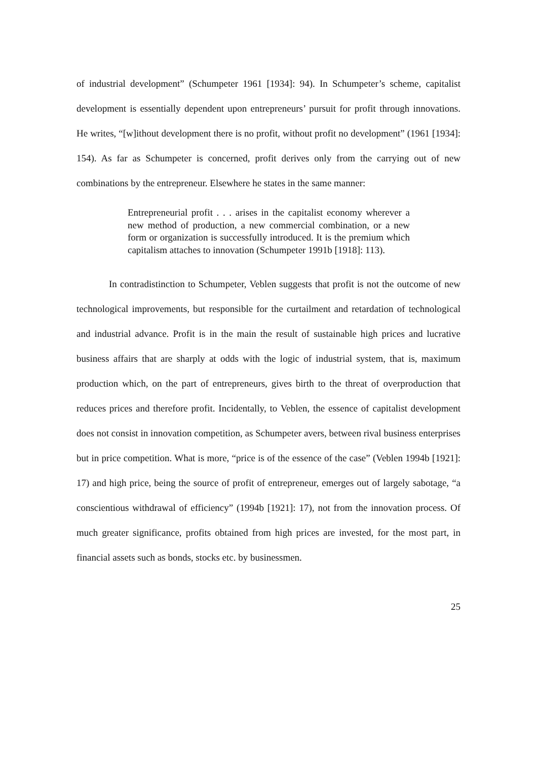of industrial development” (Schumpeter 1961 [1934]: 94). In Schumpeter’s scheme, capitalist development is essentially dependent upon entrepreneurs’ pursuit for profit through innovations. He writes, “[w]ithout development there is no profit, without profit no development” (1961 [1934]: 154). As far as Schumpeter is concerned, profit derives only from the carrying out of new combinations by the entrepreneur. Elsewhere he states in the same manner:
Entrepreneurial profit . . . arises in the capitalist economy wherever a new method of production, a new commercial combination, or a new form or organization is successfully introduced. It is the premium which capitalism attaches to innovation (Schumpeter 1991b [1918]: 113).
In contradistinction to Schumpeter, Veblen suggests that profit is not the outcome of new technological improvements, but responsible for the curtailment and retardation of technological and industrial advance. Profit is in the main the result of sustainable high prices and lucrative business affairs that are sharply at odds with the logic of industrial system, that is, maximum production which, on the part of entrepreneurs, gives birth to the threat of overproduction that reduces prices and therefore profit. Incidentally, to Veblen, the essence of capitalist development does not consist in innovation competition, as Schumpeter avers, between rival business enterprises but in price competition. What is more, “price is of the essence of the case” (Veblen 1994b [1921]: 17) and high price, being the source of profit of entrepreneur, emerges out of largely sabotage, “a conscientious withdrawal of efficiency” (1994b [1921]: 17), not from the innovation process. Of much greater significance, profits obtained from high prices are invested, for the most part, in financial assets such as bonds, stocks etc. by businessmen.
25